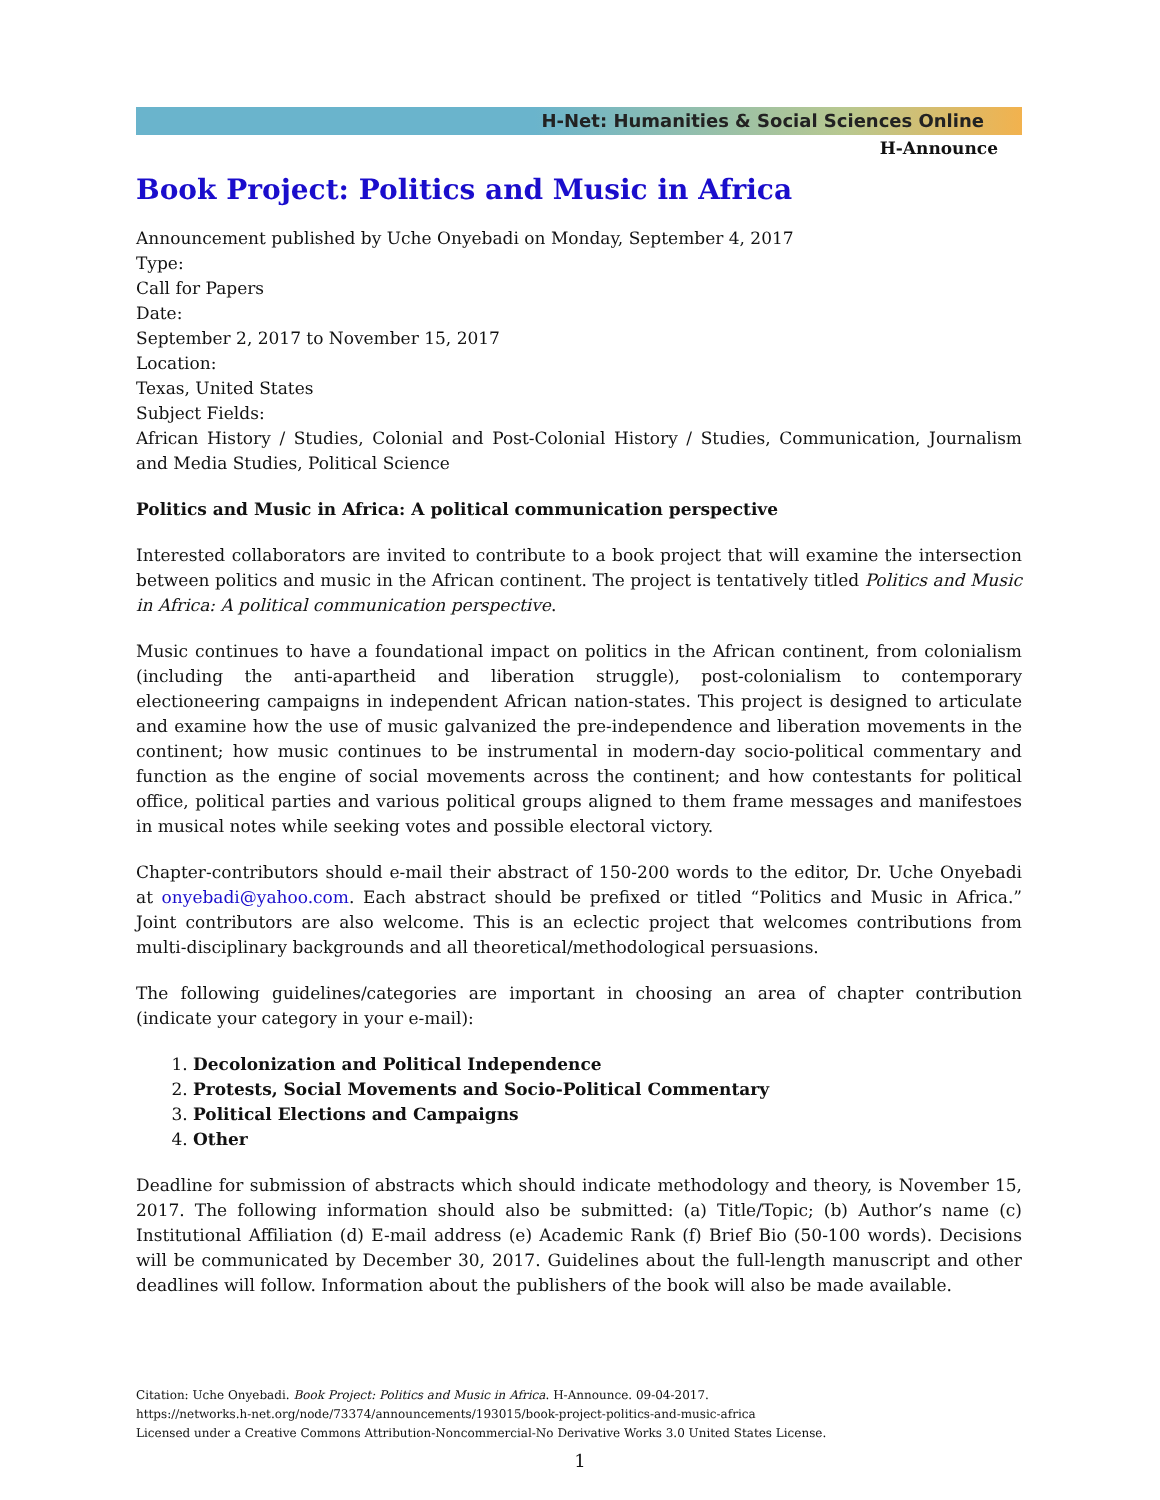H-Net: Humanities & Social Sciences Online
H-Announce
Book Project: Politics and Music in Africa
Announcement published by Uche Onyebadi on Monday, September 4, 2017
Type:
Call for Papers
Date:
September 2, 2017 to November 15, 2017
Location:
Texas, United States
Subject Fields:
African History / Studies, Colonial and Post-Colonial History / Studies, Communication, Journalism and Media Studies, Political Science
Politics and Music in Africa: A political communication perspective
Interested collaborators are invited to contribute to a book project that will examine the intersection between politics and music in the African continent. The project is tentatively titled Politics and Music in Africa: A political communication perspective.
Music continues to have a foundational impact on politics in the African continent, from colonialism (including the anti-apartheid and liberation struggle), post-colonialism to contemporary electioneering campaigns in independent African nation-states. This project is designed to articulate and examine how the use of music galvanized the pre-independence and liberation movements in the continent; how music continues to be instrumental in modern-day socio-political commentary and function as the engine of social movements across the continent; and how contestants for political office, political parties and various political groups aligned to them frame messages and manifestoes in musical notes while seeking votes and possible electoral victory.
Chapter-contributors should e-mail their abstract of 150-200 words to the editor, Dr. Uche Onyebadi at onyebadi@yahoo.com. Each abstract should be prefixed or titled “Politics and Music in Africa.” Joint contributors are also welcome. This is an eclectic project that welcomes contributions from multi-disciplinary backgrounds and all theoretical/methodological persuasions.
The following guidelines/categories are important in choosing an area of chapter contribution (indicate your category in your e-mail):
1. Decolonization and Political Independence
2. Protests, Social Movements and Socio-Political Commentary
3. Political Elections and Campaigns
4. Other
Deadline for submission of abstracts which should indicate methodology and theory, is November 15, 2017. The following information should also be submitted: (a) Title/Topic; (b) Author’s name (c) Institutional Affiliation (d) E-mail address (e) Academic Rank (f) Brief Bio (50-100 words). Decisions will be communicated by December 30, 2017. Guidelines about the full-length manuscript and other deadlines will follow. Information about the publishers of the book will also be made available.
Citation: Uche Onyebadi. Book Project: Politics and Music in Africa. H-Announce. 09-04-2017.
https://networks.h-net.org/node/73374/announcements/193015/book-project-politics-and-music-africa
Licensed under a Creative Commons Attribution-Noncommercial-No Derivative Works 3.0 United States License.
1